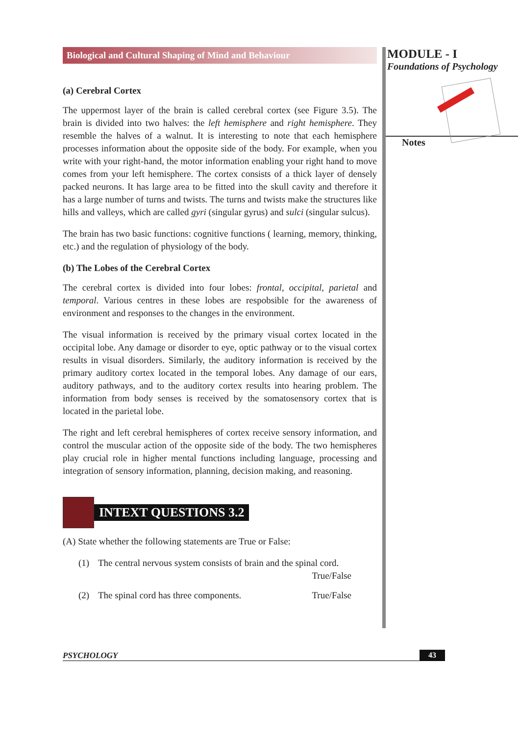MODULE - I
Foundations of Psychology
Notes
Biological and Cultural Shaping of Mind and Behaviour
(a) Cerebral Cortex
The uppermost layer of the brain is called cerebral cortex (see Figure 3.5). The brain is divided into two halves: the left hemisphere and right hemisphere. They resemble the halves of a walnut. It is interesting to note that each hemisphere processes information about the opposite side of the body. For example, when you write with your right-hand, the motor information enabling your right hand to move comes from your left hemisphere. The cortex consists of a thick layer of densely packed neurons. It has large area to be fitted into the skull cavity and therefore it has a large number of turns and twists. The turns and twists make the structures like hills and valleys, which are called gyri (singular gyrus) and sulci (singular sulcus).
The brain has two basic functions: cognitive functions ( learning, memory, thinking, etc.) and the regulation of physiology of the body.
(b) The Lobes of the Cerebral Cortex
The cerebral cortex is divided into four lobes: frontal, occipital, parietal and temporal. Various centres in these lobes are respobsible for the awareness of environment and responses to the changes in the environment.
The visual information is received by the primary visual cortex located in the occipital lobe. Any damage or disorder to eye, optic pathway or to the visual cortex results in visual disorders. Similarly, the auditory information is received by the primary auditory cortex located in the temporal lobes. Any damage of our ears, auditory pathways, and to the auditory cortex results into hearing problem. The information from body senses is received by the somatosensory cortex that is located in the parietal lobe.
The right and left cerebral hemispheres of cortex receive sensory information, and control the muscular action of the opposite side of the body. The two hemispheres play crucial role in higher mental functions including language, processing and integration of sensory information, planning, decision making, and reasoning.
INTEXT QUESTIONS 3.2
(A) State whether the following statements are True or False:
(1) The central nervous system consists of brain and the spinal cord.
True/False
(2) The spinal cord has three components. True/False
PSYCHOLOGY 43